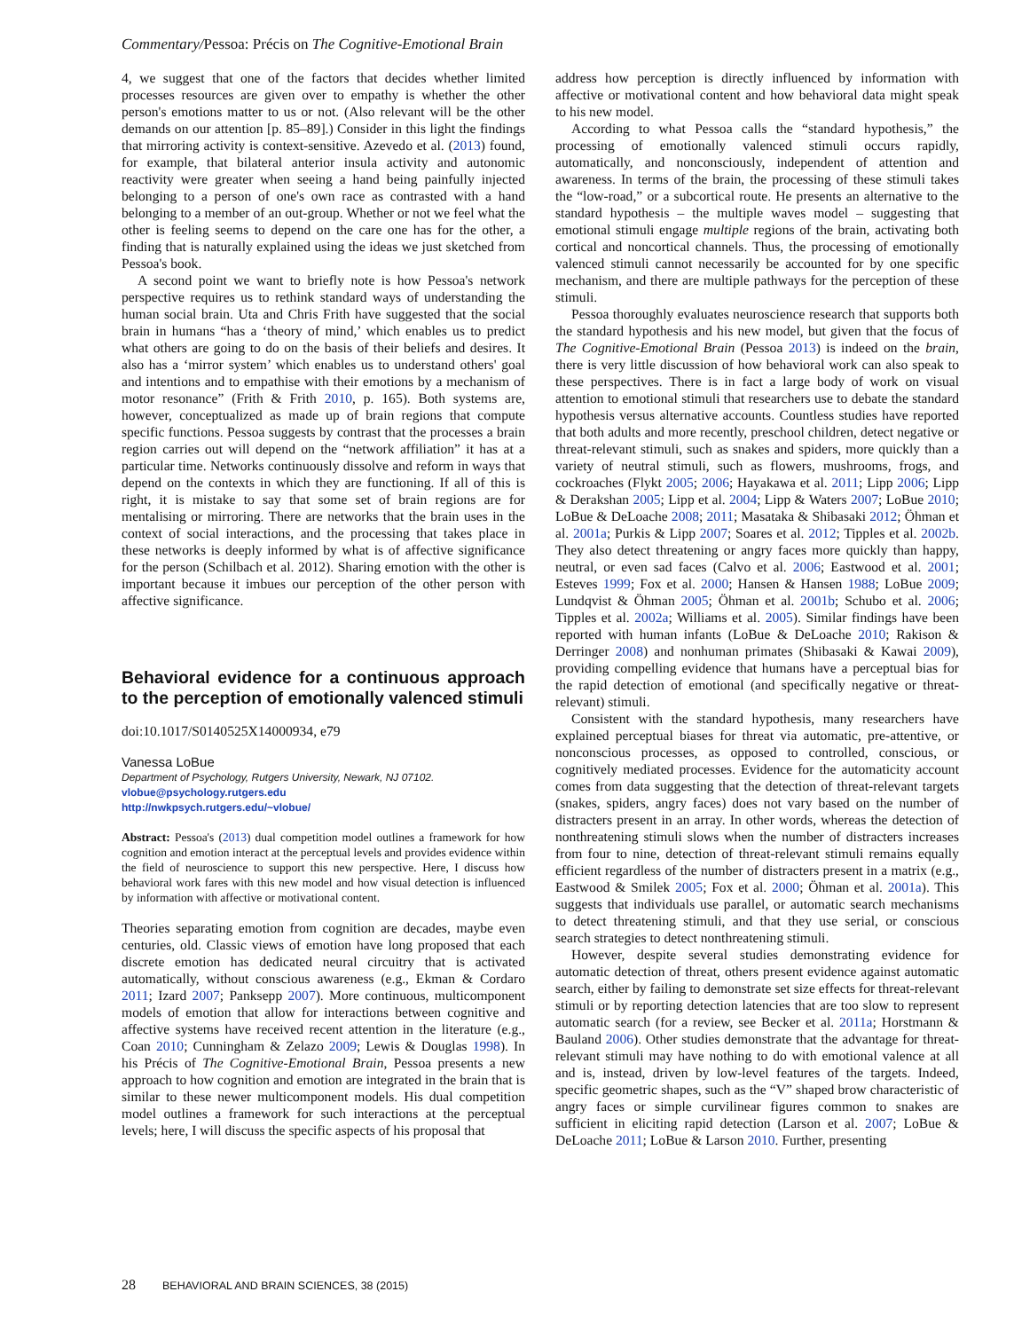Commentary/Pessoa: Précis on The Cognitive-Emotional Brain
4, we suggest that one of the factors that decides whether limited processes resources are given over to empathy is whether the other person's emotions matter to us or not. (Also relevant will be the other demands on our attention [p. 85–89].) Consider in this light the findings that mirroring activity is context-sensitive. Azevedo et al. (2013) found, for example, that bilateral anterior insula activity and autonomic reactivity were greater when seeing a hand being painfully injected belonging to a person of one's own race as contrasted with a hand belonging to a member of an out-group. Whether or not we feel what the other is feeling seems to depend on the care one has for the other, a finding that is naturally explained using the ideas we just sketched from Pessoa's book.
A second point we want to briefly note is how Pessoa's network perspective requires us to rethink standard ways of understanding the human social brain. Uta and Chris Frith have suggested that the social brain in humans “has a ‘theory of mind,’ which enables us to predict what others are going to do on the basis of their beliefs and desires. It also has a ‘mirror system’ which enables us to understand others' goal and intentions and to empathise with their emotions by a mechanism of motor resonance” (Frith & Frith 2010, p. 165). Both systems are, however, conceptualized as made up of brain regions that compute specific functions. Pessoa suggests by contrast that the processes a brain region carries out will depend on the “network affiliation” it has at a particular time. Networks continuously dissolve and reform in ways that depend on the contexts in which they are functioning. If all of this is right, it is mistake to say that some set of brain regions are for mentalising or mirroring. There are networks that the brain uses in the context of social interactions, and the processing that takes place in these networks is deeply informed by what is of affective significance for the person (Schilbach et al. 2012). Sharing emotion with the other is important because it imbues our perception of the other person with affective significance.
Behavioral evidence for a continuous approach to the perception of emotionally valenced stimuli
doi:10.1017/S0140525X14000934, e79
Vanessa LoBue
Department of Psychology, Rutgers University, Newark, NJ 07102.
vlobue@psychology.rutgers.edu
http://nwkpsych.rutgers.edu/~vlobue/
Abstract: Pessoa's (2013) dual competition model outlines a framework for how cognition and emotion interact at the perceptual levels and provides evidence within the field of neuroscience to support this new perspective. Here, I discuss how behavioral work fares with this new model and how visual detection is influenced by information with affective or motivational content.
Theories separating emotion from cognition are decades, maybe even centuries, old. Classic views of emotion have long proposed that each discrete emotion has dedicated neural circuitry that is activated automatically, without conscious awareness (e.g., Ekman & Cordaro 2011; Izard 2007; Panksepp 2007). More continuous, multicomponent models of emotion that allow for interactions between cognitive and affective systems have received recent attention in the literature (e.g., Coan 2010; Cunningham & Zelazo 2009; Lewis & Douglas 1998). In his Précis of The Cognitive-Emotional Brain, Pessoa presents a new approach to how cognition and emotion are integrated in the brain that is similar to these newer multicomponent models. His dual competition model outlines a framework for such interactions at the perceptual levels; here, I will discuss the specific aspects of his proposal that
address how perception is directly influenced by information with affective or motivational content and how behavioral data might speak to his new model.
According to what Pessoa calls the “standard hypothesis,” the processing of emotionally valenced stimuli occurs rapidly, automatically, and nonconsciously, independent of attention and awareness. In terms of the brain, the processing of these stimuli takes the “low-road,” or a subcortical route. He presents an alternative to the standard hypothesis – the multiple waves model – suggesting that emotional stimuli engage multiple regions of the brain, activating both cortical and noncortical channels. Thus, the processing of emotionally valenced stimuli cannot necessarily be accounted for by one specific mechanism, and there are multiple pathways for the perception of these stimuli.
Pessoa thoroughly evaluates neuroscience research that supports both the standard hypothesis and his new model, but given that the focus of The Cognitive-Emotional Brain (Pessoa 2013) is indeed on the brain, there is very little discussion of how behavioral work can also speak to these perspectives. There is in fact a large body of work on visual attention to emotional stimuli that researchers use to debate the standard hypothesis versus alternative accounts. Countless studies have reported that both adults and more recently, preschool children, detect negative or threat-relevant stimuli, such as snakes and spiders, more quickly than a variety of neutral stimuli, such as flowers, mushrooms, frogs, and cockroaches (Flykt 2005; 2006; Hayakawa et al. 2011; Lipp 2006; Lipp & Derakshan 2005; Lipp et al. 2004; Lipp & Waters 2007; LoBue 2010; LoBue & DeLoache 2008; 2011; Masataka & Shibasaki 2012; Öhman et al. 2001a; Purkis & Lipp 2007; Soares et al. 2012; Tipples et al. 2002b. They also detect threatening or angry faces more quickly than happy, neutral, or even sad faces (Calvo et al. 2006; Eastwood et al. 2001; Esteves 1999; Fox et al. 2000; Hansen & Hansen 1988; LoBue 2009; Lundqvist & Öhman 2005; Öhman et al. 2001b; Schubo et al. 2006; Tipples et al. 2002a; Williams et al. 2005). Similar findings have been reported with human infants (LoBue & DeLoache 2010; Rakison & Derringer 2008) and nonhuman primates (Shibasaki & Kawai 2009), providing compelling evidence that humans have a perceptual bias for the rapid detection of emotional (and specifically negative or threat-relevant) stimuli.
Consistent with the standard hypothesis, many researchers have explained perceptual biases for threat via automatic, pre-attentive, or nonconscious processes, as opposed to controlled, conscious, or cognitively mediated processes. Evidence for the automaticity account comes from data suggesting that the detection of threat-relevant targets (snakes, spiders, angry faces) does not vary based on the number of distracters present in an array. In other words, whereas the detection of nonthreatening stimuli slows when the number of distracters increases from four to nine, detection of threat-relevant stimuli remains equally efficient regardless of the number of distracters present in a matrix (e.g., Eastwood & Smilek 2005; Fox et al. 2000; Öhman et al. 2001a). This suggests that individuals use parallel, or automatic search mechanisms to detect threatening stimuli, and that they use serial, or conscious search strategies to detect nonthreatening stimuli.
However, despite several studies demonstrating evidence for automatic detection of threat, others present evidence against automatic search, either by failing to demonstrate set size effects for threat-relevant stimuli or by reporting detection latencies that are too slow to represent automatic search (for a review, see Becker et al. 2011a; Horstmann & Bauland 2006). Other studies demonstrate that the advantage for threat-relevant stimuli may have nothing to do with emotional valence at all and is, instead, driven by low-level features of the targets. Indeed, specific geometric shapes, such as the “V” shaped brow characteristic of angry faces or simple curvilinear figures common to snakes are sufficient in eliciting rapid detection (Larson et al. 2007; LoBue & DeLoache 2011; LoBue & Larson 2010. Further, presenting
28 BEHAVIORAL AND BRAIN SCIENCES, 38 (2015)